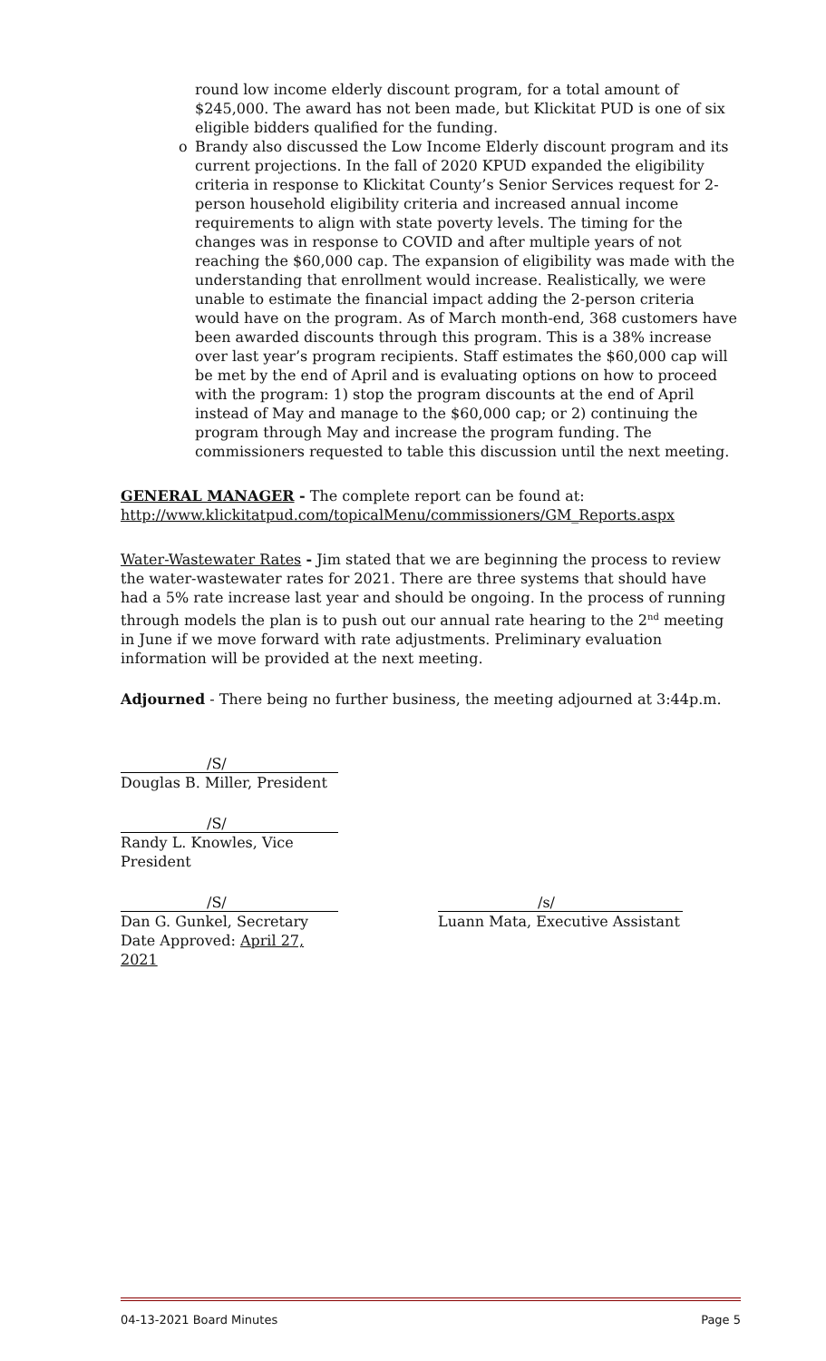round low income elderly discount program, for a total amount of $245,000. The award has not been made, but Klickitat PUD is one of six eligible bidders qualified for the funding.
o Brandy also discussed the Low Income Elderly discount program and its current projections. In the fall of 2020 KPUD expanded the eligibility criteria in response to Klickitat County’s Senior Services request for 2-person household eligibility criteria and increased annual income requirements to align with state poverty levels. The timing for the changes was in response to COVID and after multiple years of not reaching the $60,000 cap. The expansion of eligibility was made with the understanding that enrollment would increase. Realistically, we were unable to estimate the financial impact adding the 2-person criteria would have on the program. As of March month-end, 368 customers have been awarded discounts through this program. This is a 38% increase over last year’s program recipients. Staff estimates the $60,000 cap will be met by the end of April and is evaluating options on how to proceed with the program: 1) stop the program discounts at the end of April instead of May and manage to the $60,000 cap; or 2) continuing the program through May and increase the program funding. The commissioners requested to table this discussion until the next meeting.
GENERAL MANAGER - The complete report can be found at:
http://www.klickitatpud.com/topicalMenu/commissioners/GM_Reports.aspx
Water-Wastewater Rates - Jim stated that we are beginning the process to review the water-wastewater rates for 2021. There are three systems that should have had a 5% rate increase last year and should be ongoing. In the process of running through models the plan is to push out our annual rate hearing to the 2<sup>nd</sup> meeting in June if we move forward with rate adjustments. Preliminary evaluation information will be provided at the next meeting.
Adjourned - There being no further business, the meeting adjourned at 3:44p.m.
/S/
Douglas B. Miller, President
/S/
Randy L. Knowles, Vice President
/S/
Dan G. Gunkel, Secretary
Date Approved: April 27, 2021
/s/
Luann Mata, Executive Assistant
04-13-2021 Board Minutes Page 5